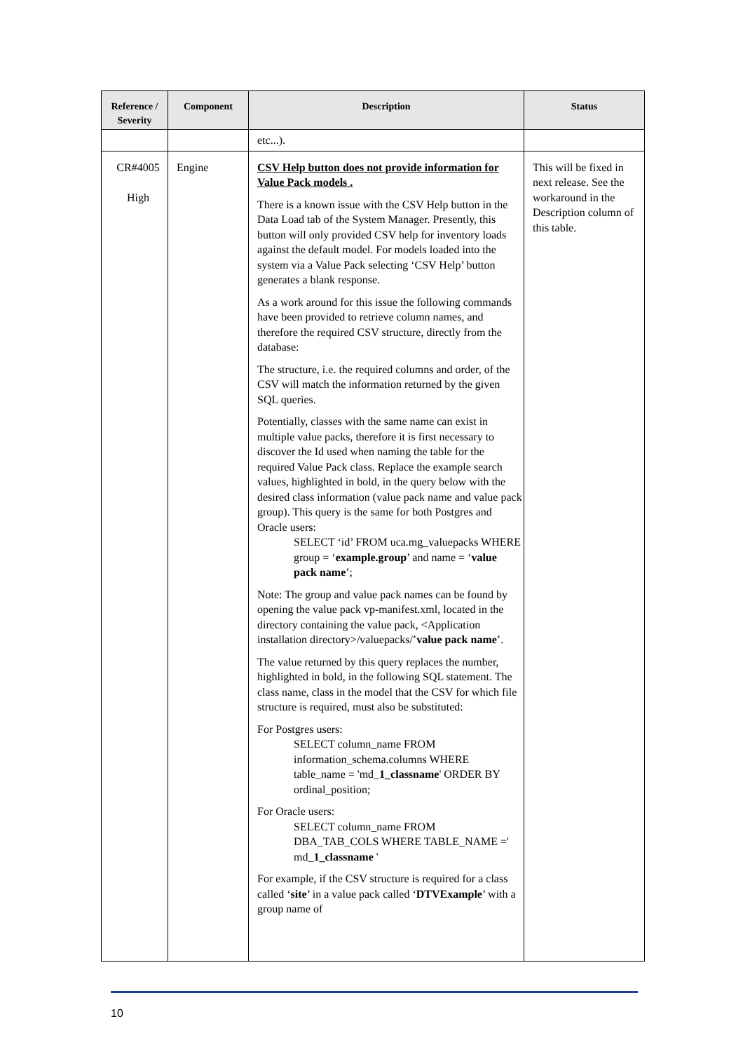| Reference / Severity | Component | Description | Status |
| --- | --- | --- | --- |
| | | etc...). | |
| CR#4005 High | Engine | CSV Help button does not provide information for Value Pack models . There is a known issue with the CSV Help button in the Data Load tab of the System Manager. Presently, this button will only provided CSV help for inventory loads against the default model. For models loaded into the system via a Value Pack selecting ‘CSV Help’ button generates a blank response. As a work around for this issue the following commands have been provided to retrieve column names, and therefore the required CSV structure, directly from the database: The structure, i.e. the required columns and order, of the CSV will match the information returned by the given SQL queries. Potentially, classes with the same name can exist in multiple value packs, therefore it is first necessary to discover the Id used when naming the table for the required Value Pack class. Replace the example search values, highlighted in bold, in the query below with the desired class information (value pack name and value pack group). This query is the same for both Postgres and Oracle users: SELECT ‘id’ FROM uca.mg_valuepacks WHERE group = ‘ example.group ’ and name = ‘ value pack name ’; Note: The group and value pack names can be found by opening the value pack vp-manifest.xml, located in the directory containing the value pack, <Application installation directory>/valuepacks/’ value pack name ’. The value returned by this query replaces the number, highlighted in bold, in the following SQL statement. The class name, class in the model that the CSV for which file structure is required, must also be substituted: For Postgres users: SELECT column_name FROM information_schema.columns WHERE table_name = 'md_ 1_classname ' ORDER BY ordinal_position; For Oracle users: SELECT column_name FROM DBA_TAB_COLS WHERE TABLE_NAME =' md_ 1_classname ' For example, if the CSV structure is required for a class called ‘ site ’ in a value pack called ‘ DTVExample ’ with a group name of | This will be fixed in next release. See the workaround in the Description column of this table. |
10